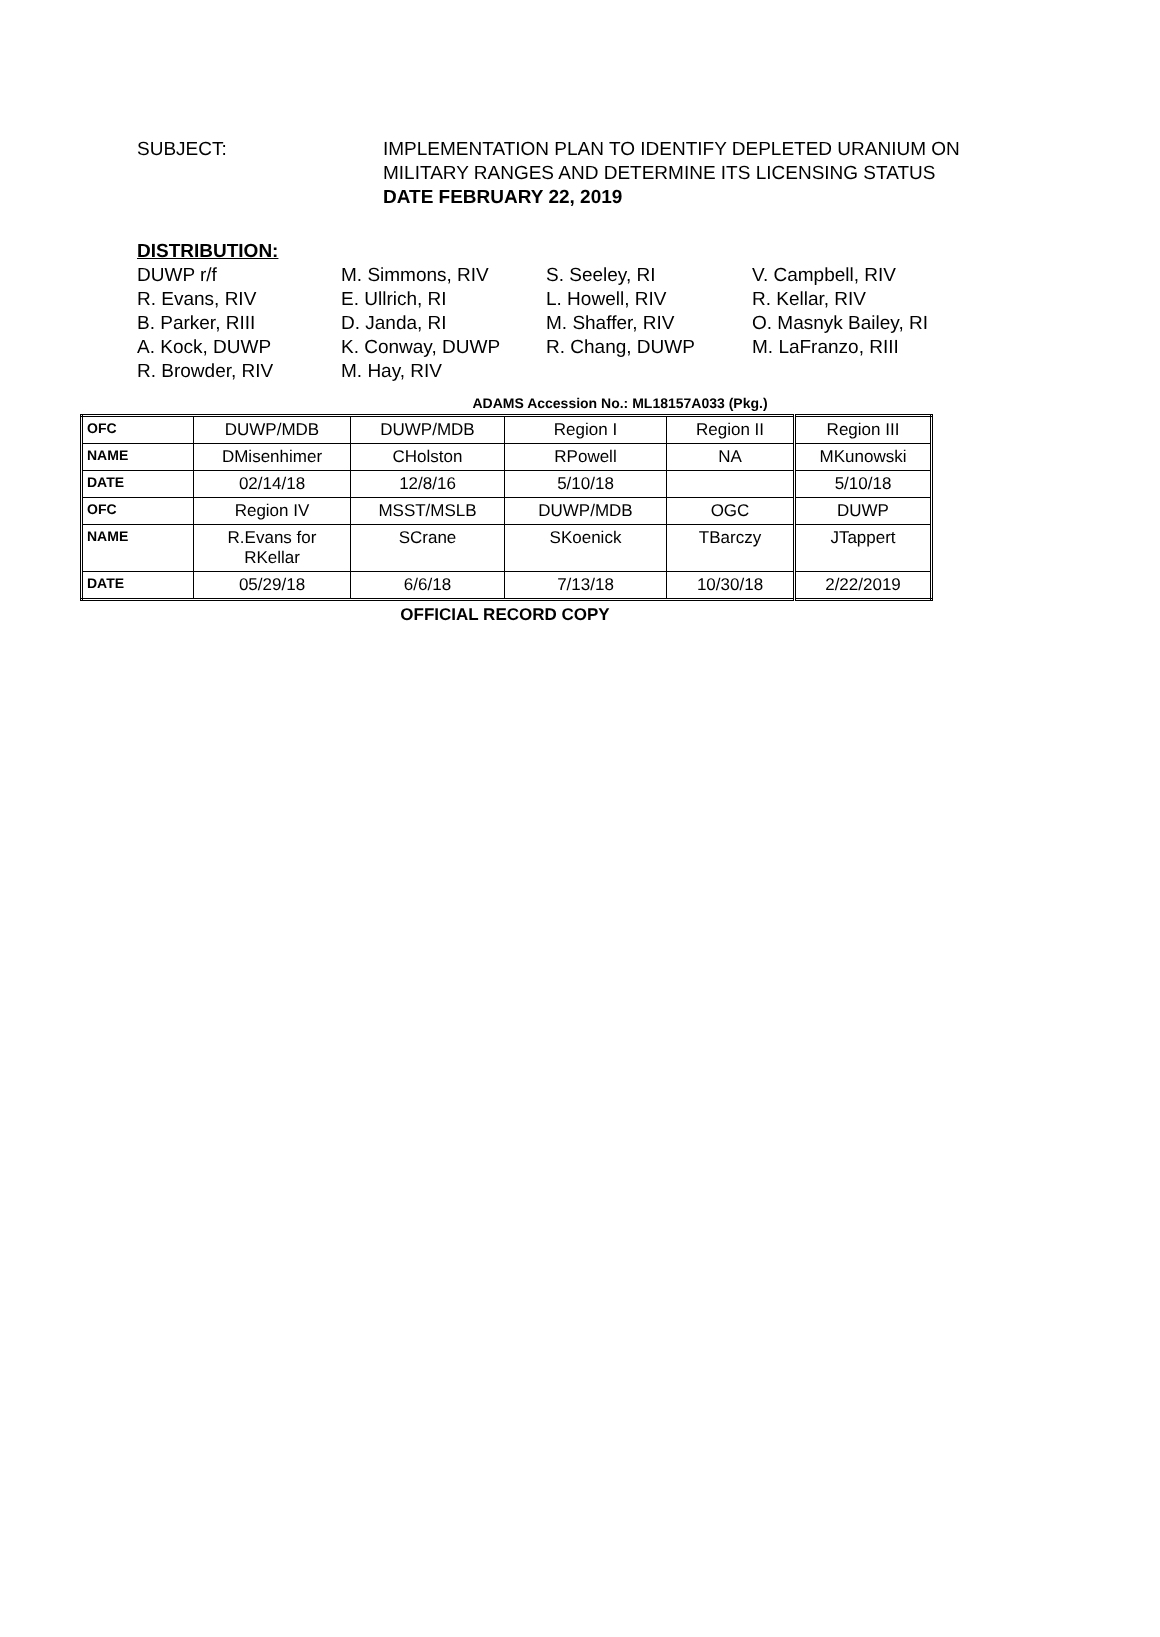SUBJECT: IMPLEMENTATION PLAN TO IDENTIFY DEPLETED URANIUM ON
MILITARY RANGES AND DETERMINE ITS LICENSING STATUS
DATE FEBRUARY 22, 2019
DISTRIBUTION:
DUWP r/f
M. Simmons, RIV
S. Seeley, RI
V. Campbell, RIV
R. Evans, RIV
E. Ullrich, RI
L. Howell, RIV
R. Kellar, RIV
B. Parker, RIII
D. Janda, RI
M. Shaffer, RIV
O. Masnyk Bailey, RI
A. Kock, DUWP
K. Conway, DUWP
R. Chang, DUWP
M. LaFranzo, RIII
R. Browder, RIV
M. Hay, RIV
ADAMS Accession No.: ML18157A033 (Pkg.)
| OFC | DUWP/MDB | DUWP/MDB | Region I | Region II | Region III |
| NAME | DMisenhimer | CHolston | RPowell | NA | MKunowski |
| DATE | 02/14/18 | 12/8/16 | 5/10/18 | | 5/10/18 |
| OFC | Region IV | MSST/MSLB | DUWP/MDB | OGC | DUWP |
| NAME | R.Evans for RKellar | SCrane | SKoenick | TBarczy | JTappert |
| DATE | 05/29/18 | 6/6/18 | 7/13/18 | 10/30/18 | 2/22/2019 |
OFFICIAL RECORD COPY